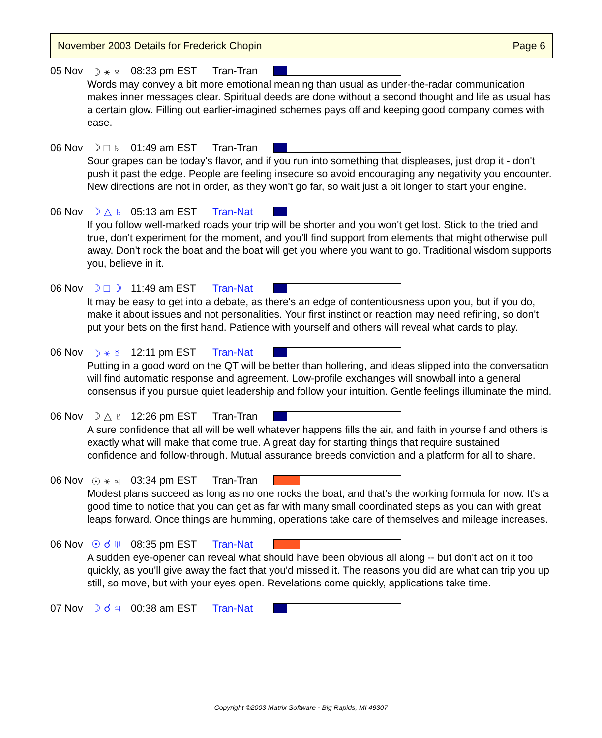November 2003 Details for Frederick Chopin Page 6
05 Nov ☽ ⚹ ♆ 08:33 pm EST Tran-Tran
Words may convey a bit more emotional meaning than usual as under-the-radar communication makes inner messages clear. Spiritual deeds are done without a second thought and life as usual has a certain glow. Filling out earlier-imagined schemes pays off and keeping good company comes with ease.
06 Nov ☽ □ ♄ 01:49 am EST Tran-Tran
Sour grapes can be today's flavor, and if you run into something that displeases, just drop it - don't push it past the edge. People are feeling insecure so avoid encouraging any negativity you encounter. New directions are not in order, as they won't go far, so wait just a bit longer to start your engine.
06 Nov ☽ △ ♄ 05:13 am EST Tran-Nat
If you follow well-marked roads your trip will be shorter and you won't get lost. Stick to the tried and true, don't experiment for the moment, and you'll find support from elements that might otherwise pull away. Don't rock the boat and the boat will get you where you want to go. Traditional wisdom supports you, believe in it.
06 Nov ☽ □ ☽ 11:49 am EST Tran-Nat
It may be easy to get into a debate, as there's an edge of contentiousness upon you, but if you do, make it about issues and not personalities. Your first instinct or reaction may need refining, so don't put your bets on the first hand. Patience with yourself and others will reveal what cards to play.
06 Nov ☽ ⚹ ☿ 12:11 pm EST Tran-Nat
Putting in a good word on the QT will be better than hollering, and ideas slipped into the conversation will find automatic response and agreement. Low-profile exchanges will snowball into a general consensus if you pursue quiet leadership and follow your intuition. Gentle feelings illuminate the mind.
06 Nov ☽ △ ♇ 12:26 pm EST Tran-Tran
A sure confidence that all will be well whatever happens fills the air, and faith in yourself and others is exactly what will make that come true. A great day for starting things that require sustained confidence and follow-through. Mutual assurance breeds conviction and a platform for all to share.
06 Nov ☉ ⚹ ♃ 03:34 pm EST Tran-Tran
Modest plans succeed as long as no one rocks the boat, and that's the working formula for now. It's a good time to notice that you can get as far with many small coordinated steps as you can with great leaps forward. Once things are humming, operations take care of themselves and mileage increases.
06 Nov ☉ ☌ ♅ 08:35 pm EST Tran-Nat
A sudden eye-opener can reveal what should have been obvious all along -- but don't act on it too quickly, as you'll give away the fact that you'd missed it. The reasons you did are what can trip you up still, so move, but with your eyes open. Revelations come quickly, applications take time.
07 Nov ☽ ☌ ♃ 00:38 am EST Tran-Nat
Copyright ©2003 Matrix Software - Big Rapids, MI 49307